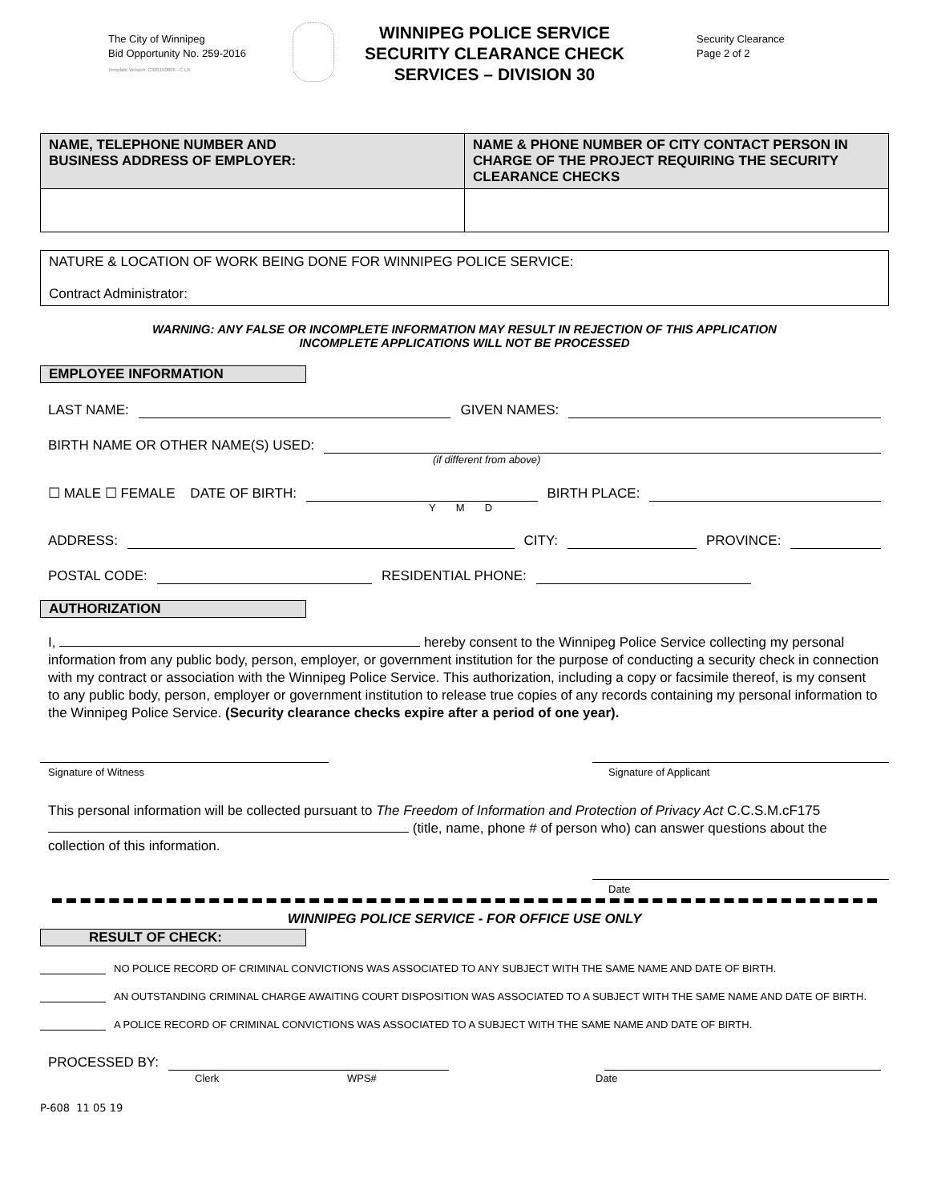The City of Winnipeg
Bid Opportunity No. 259-2016
Template Version: C320150806 - C LR
WINNIPEG POLICE SERVICE
SECURITY CLEARANCE CHECK
SERVICES – DIVISION 30
Security Clearance
Page 2 of 2
| NAME, TELEPHONE NUMBER AND BUSINESS ADDRESS OF EMPLOYER: | NAME & PHONE NUMBER OF CITY CONTACT PERSON IN CHARGE OF THE PROJECT REQUIRING THE SECURITY CLEARANCE CHECKS |
| NATURE & LOCATION OF WORK BEING DONE FOR WINNIPEG POLICE SERVICE: Contract Administrator: |
WARNING: ANY FALSE OR INCOMPLETE INFORMATION MAY RESULT IN REJECTION OF THIS APPLICATION
INCOMPLETE APPLICATIONS WILL NOT BE PROCESSED
EMPLOYEE INFORMATION
LAST NAME: GIVEN NAMES:
BIRTH NAME OR OTHER NAME(S) USED:
(if different from above)
☐ MALE ☐ FEMALE DATE OF BIRTH: BIRTH PLACE:
Y M D
ADDRESS: CITY: PROVINCE:
POSTAL CODE: RESIDENTIAL PHONE:
AUTHORIZATION
I, hereby consent to the Winnipeg Police Service collecting my personal information from any public body, person, employer, or government institution for the purpose of conducting a security check in connection with my contract or association with the Winnipeg Police Service. This authorization, including a copy or facsimile thereof, is my consent to any public body, person, employer or government institution to release true copies of any records containing my personal information to the Winnipeg Police Service. (Security clearance checks expire after a period of one year).
Signature of Witness Signature of Applicant
This personal information will be collected pursuant to The Freedom of Information and Protection of Privacy Act C.C.S.M.cF175 (title, name, phone # of person who) can answer questions about the collection of this information.
Date
WINNIPEG POLICE SERVICE - FOR OFFICE USE ONLY
RESULT OF CHECK:
NO POLICE RECORD OF CRIMINAL CONVICTIONS WAS ASSOCIATED TO ANY SUBJECT WITH THE SAME NAME AND DATE OF BIRTH.
AN OUTSTANDING CRIMINAL CHARGE AWAITING COURT DISPOSITION WAS ASSOCIATED TO A SUBJECT WITH THE SAME NAME AND DATE OF BIRTH.
A POLICE RECORD OF CRIMINAL CONVICTIONS WAS ASSOCIATED TO A SUBJECT WITH THE SAME NAME AND DATE OF BIRTH.
PROCESSED BY:
Clerk WPS# Date
P-608 11 05 19